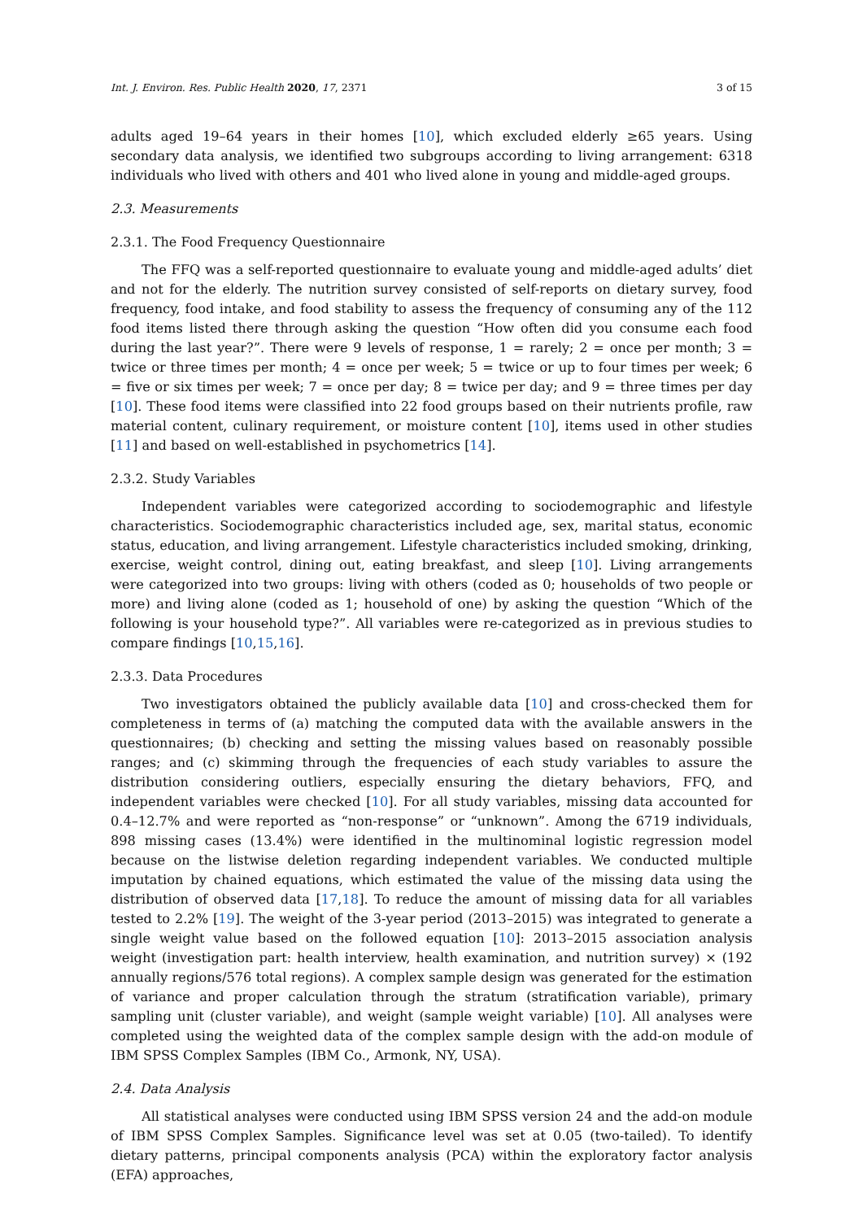Int. J. Environ. Res. Public Health 2020, 17, 2371 3 of 15
adults aged 19–64 years in their homes [10], which excluded elderly ≥65 years. Using secondary data analysis, we identified two subgroups according to living arrangement: 6318 individuals who lived with others and 401 who lived alone in young and middle-aged groups.
2.3. Measurements
2.3.1. The Food Frequency Questionnaire
The FFQ was a self-reported questionnaire to evaluate young and middle-aged adults’ diet and not for the elderly. The nutrition survey consisted of self-reports on dietary survey, food frequency, food intake, and food stability to assess the frequency of consuming any of the 112 food items listed there through asking the question “How often did you consume each food during the last year?”. There were 9 levels of response, 1 = rarely; 2 = once per month; 3 = twice or three times per month; 4 = once per week; 5 = twice or up to four times per week; 6 = five or six times per week; 7 = once per day; 8 = twice per day; and 9 = three times per day [10]. These food items were classified into 22 food groups based on their nutrients profile, raw material content, culinary requirement, or moisture content [10], items used in other studies [11] and based on well-established in psychometrics [14].
2.3.2. Study Variables
Independent variables were categorized according to sociodemographic and lifestyle characteristics. Sociodemographic characteristics included age, sex, marital status, economic status, education, and living arrangement. Lifestyle characteristics included smoking, drinking, exercise, weight control, dining out, eating breakfast, and sleep [10]. Living arrangements were categorized into two groups: living with others (coded as 0; households of two people or more) and living alone (coded as 1; household of one) by asking the question “Which of the following is your household type?”. All variables were re-categorized as in previous studies to compare findings [10,15,16].
2.3.3. Data Procedures
Two investigators obtained the publicly available data [10] and cross-checked them for completeness in terms of (a) matching the computed data with the available answers in the questionnaires; (b) checking and setting the missing values based on reasonably possible ranges; and (c) skimming through the frequencies of each study variables to assure the distribution considering outliers, especially ensuring the dietary behaviors, FFQ, and independent variables were checked [10]. For all study variables, missing data accounted for 0.4–12.7% and were reported as “non-response” or “unknown”. Among the 6719 individuals, 898 missing cases (13.4%) were identified in the multinominal logistic regression model because on the listwise deletion regarding independent variables. We conducted multiple imputation by chained equations, which estimated the value of the missing data using the distribution of observed data [17,18]. To reduce the amount of missing data for all variables tested to 2.2% [19]. The weight of the 3-year period (2013–2015) was integrated to generate a single weight value based on the followed equation [10]: 2013–2015 association analysis weight (investigation part: health interview, health examination, and nutrition survey) × (192 annually regions/576 total regions). A complex sample design was generated for the estimation of variance and proper calculation through the stratum (stratification variable), primary sampling unit (cluster variable), and weight (sample weight variable) [10]. All analyses were completed using the weighted data of the complex sample design with the add-on module of IBM SPSS Complex Samples (IBM Co., Armonk, NY, USA).
2.4. Data Analysis
All statistical analyses were conducted using IBM SPSS version 24 and the add-on module of IBM SPSS Complex Samples. Significance level was set at 0.05 (two-tailed). To identify dietary patterns, principal components analysis (PCA) within the exploratory factor analysis (EFA) approaches,